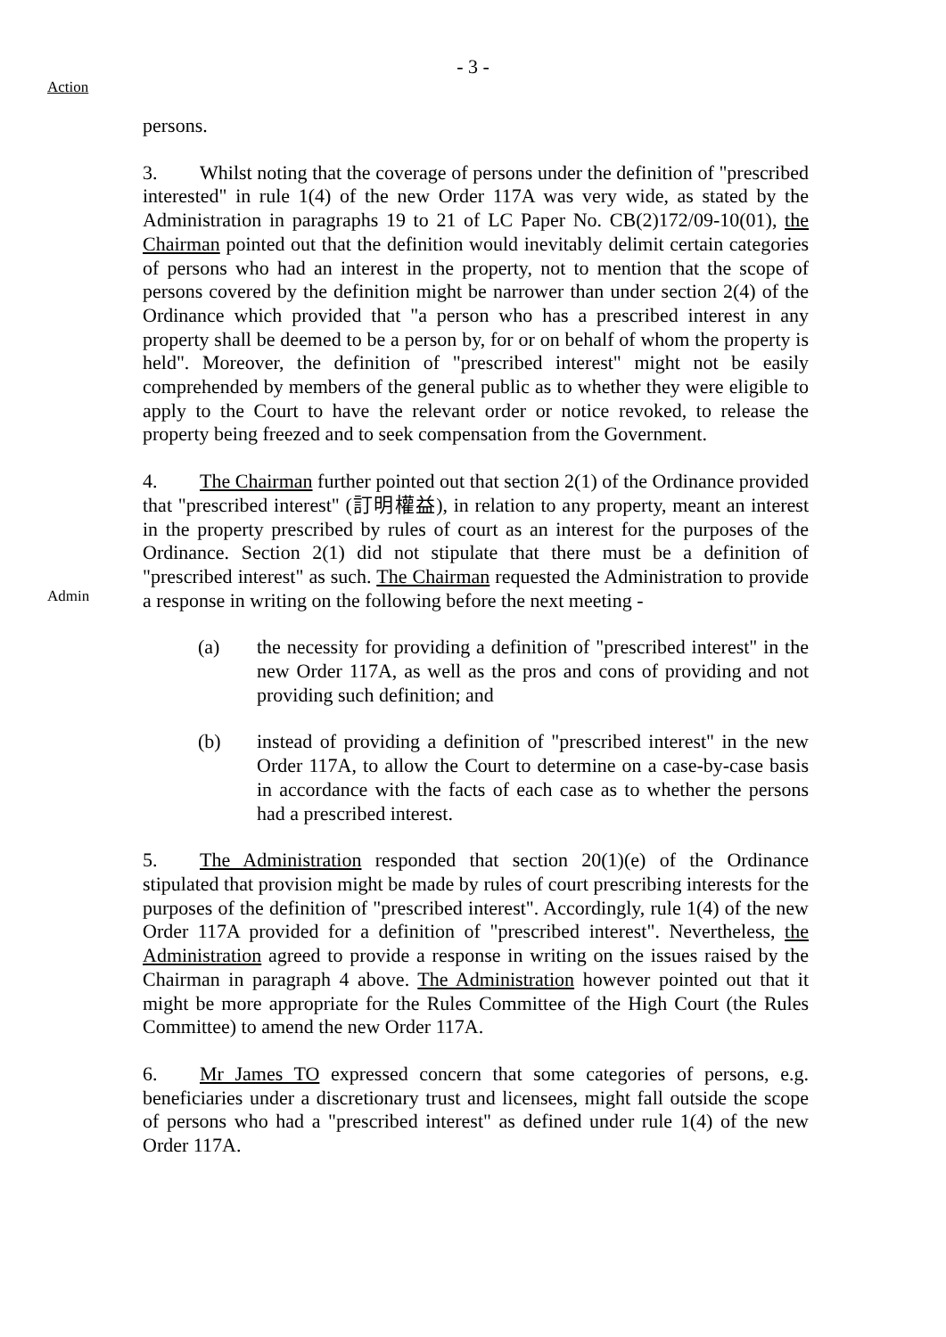- 3 -
Action
persons.
3. Whilst noting that the coverage of persons under the definition of "prescribed interested" in rule 1(4) of the new Order 117A was very wide, as stated by the Administration in paragraphs 19 to 21 of LC Paper No. CB(2)172/09-10(01), the Chairman pointed out that the definition would inevitably delimit certain categories of persons who had an interest in the property, not to mention that the scope of persons covered by the definition might be narrower than under section 2(4) of the Ordinance which provided that "a person who has a prescribed interest in any property shall be deemed to be a person by, for or on behalf of whom the property is held". Moreover, the definition of "prescribed interest" might not be easily comprehended by members of the general public as to whether they were eligible to apply to the Court to have the relevant order or notice revoked, to release the property being freezed and to seek compensation from the Government.
Admin
4. The Chairman further pointed out that section 2(1) of the Ordinance provided that "prescribed interest" (訂明權益), in relation to any property, meant an interest in the property prescribed by rules of court as an interest for the purposes of the Ordinance. Section 2(1) did not stipulate that there must be a definition of "prescribed interest" as such. The Chairman requested the Administration to provide a response in writing on the following before the next meeting -
(a) the necessity for providing a definition of "prescribed interest" in the new Order 117A, as well as the pros and cons of providing and not providing such definition; and
(b) instead of providing a definition of "prescribed interest" in the new Order 117A, to allow the Court to determine on a case-by-case basis in accordance with the facts of each case as to whether the persons had a prescribed interest.
5. The Administration responded that section 20(1)(e) of the Ordinance stipulated that provision might be made by rules of court prescribing interests for the purposes of the definition of "prescribed interest". Accordingly, rule 1(4) of the new Order 117A provided for a definition of "prescribed interest". Nevertheless, the Administration agreed to provide a response in writing on the issues raised by the Chairman in paragraph 4 above. The Administration however pointed out that it might be more appropriate for the Rules Committee of the High Court (the Rules Committee) to amend the new Order 117A.
6. Mr James TO expressed concern that some categories of persons, e.g. beneficiaries under a discretionary trust and licensees, might fall outside the scope of persons who had a "prescribed interest" as defined under rule 1(4) of the new Order 117A.